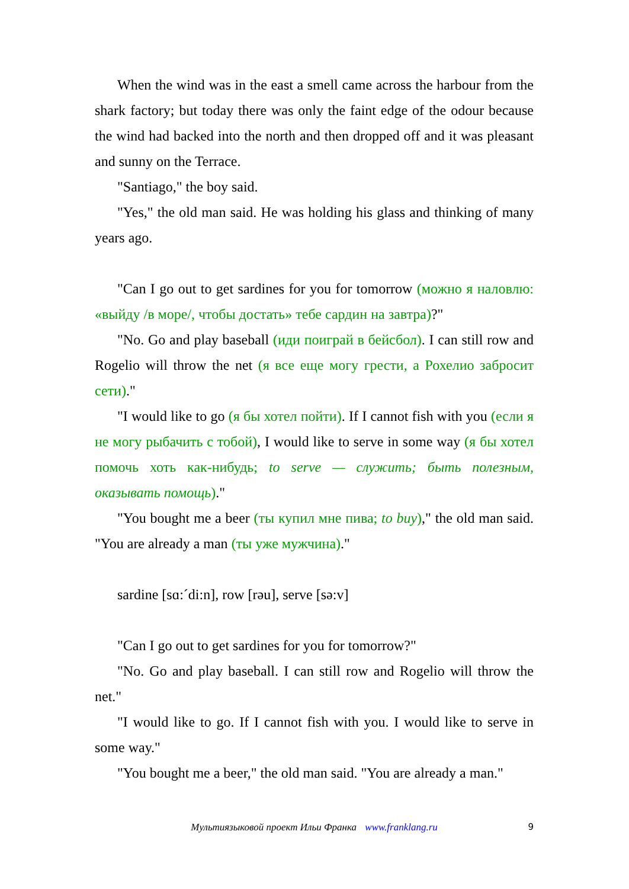When the wind was in the east a smell came across the harbour from the shark factory; but today there was only the faint edge of the odour because the wind had backed into the north and then dropped off and it was pleasant and sunny on the Terrace.
"Santiago," the boy said.
"Yes," the old man said. He was holding his glass and thinking of many years ago.
"Can I go out to get sardines for you for tomorrow (можно я наловлю: «выйду /в море/, чтобы достать» тебе сардин на завтра)?"
"No. Go and play baseball (иди поиграй в бейсбол). I can still row and Rogelio will throw the net (я все еще могу грести, а Рохелио забросит сети)."
"I would like to go (я бы хотел пойти). If I cannot fish with you (если я не могу рыбачить с тобой), I would like to serve in some way (я бы хотел помочь хоть как-нибудь; to serve — служить; быть полезным, оказывать помощь)."
"You bought me a beer (ты купил мне пива; to buy)," the old man said. "You are already a man (ты уже мужчина)."
sardine [sɑ:ˊdi:n], row [rəu], serve [sə:v]
"Can I go out to get sardines for you for tomorrow?"
"No. Go and play baseball. I can still row and Rogelio will throw the net."
"I would like to go. If I cannot fish with you. I would like to serve in some way."
"You bought me a beer," the old man said. "You are already a man."
Мультиязыковой проект Ильи Франка www.franklang.ru 9